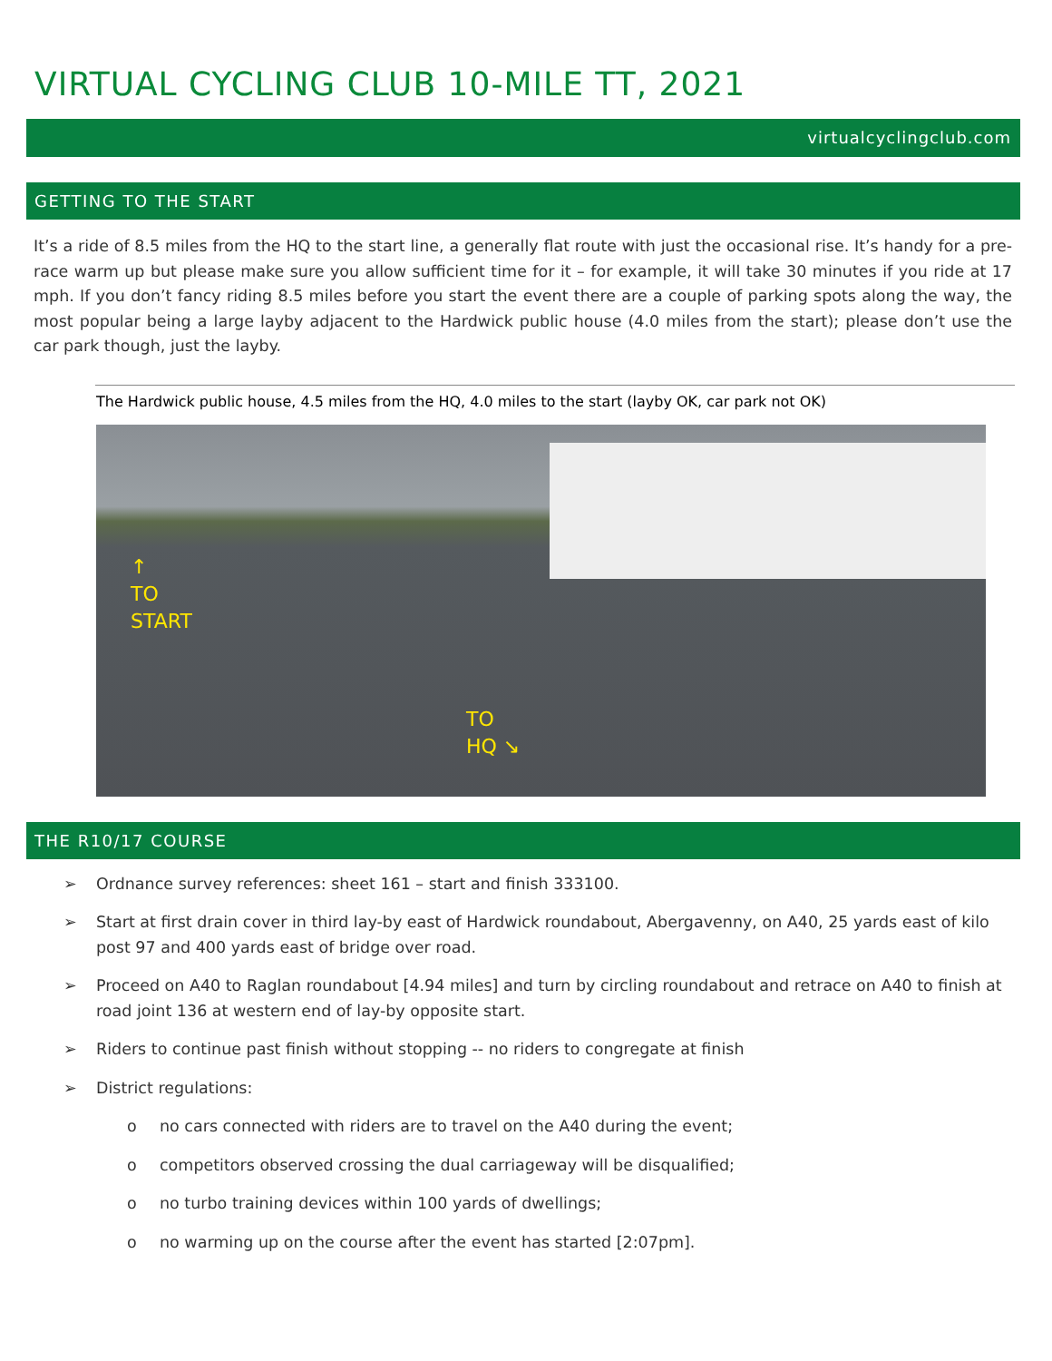VIRTUAL CYCLING CLUB 10-MILE TT, 2021
virtualcyclingclub.com
GETTING TO THE START
It’s a ride of 8.5 miles from the HQ to the start line, a generally flat route with just the occasional rise. It’s handy for a pre-race warm up but please make sure you allow sufficient time for it – for example, it will take 30 minutes if you ride at 17 mph. If you don’t fancy riding 8.5 miles before you start the event there are a couple of parking spots along the way, the most popular being a large layby adjacent to the Hardwick public house (4.0 miles from the start); please don’t use the car park though, just the layby.
The Hardwick public house, 4.5 miles from the HQ, 4.0 miles to the start (layby OK, car park not OK)
↑
TO
START
TO
HQ ↘
THE R10/17 COURSE
➢ Ordnance survey references: sheet 161 – start and finish 333100.
➢ Start at first drain cover in third lay-by east of Hardwick roundabout, Abergavenny, on A40, 25 yards east of kilo post 97 and 400 yards east of bridge over road.
➢ Proceed on A40 to Raglan roundabout [4.94 miles] and turn by circling roundabout and retrace on A40 to finish at road joint 136 at western end of lay-by opposite start.
➢ Riders to continue past finish without stopping -- no riders to congregate at finish
➢ District regulations:
o no cars connected with riders are to travel on the A40 during the event;
o competitors observed crossing the dual carriageway will be disqualified;
o no turbo training devices within 100 yards of dwellings;
o no warming up on the course after the event has started [2:07pm].